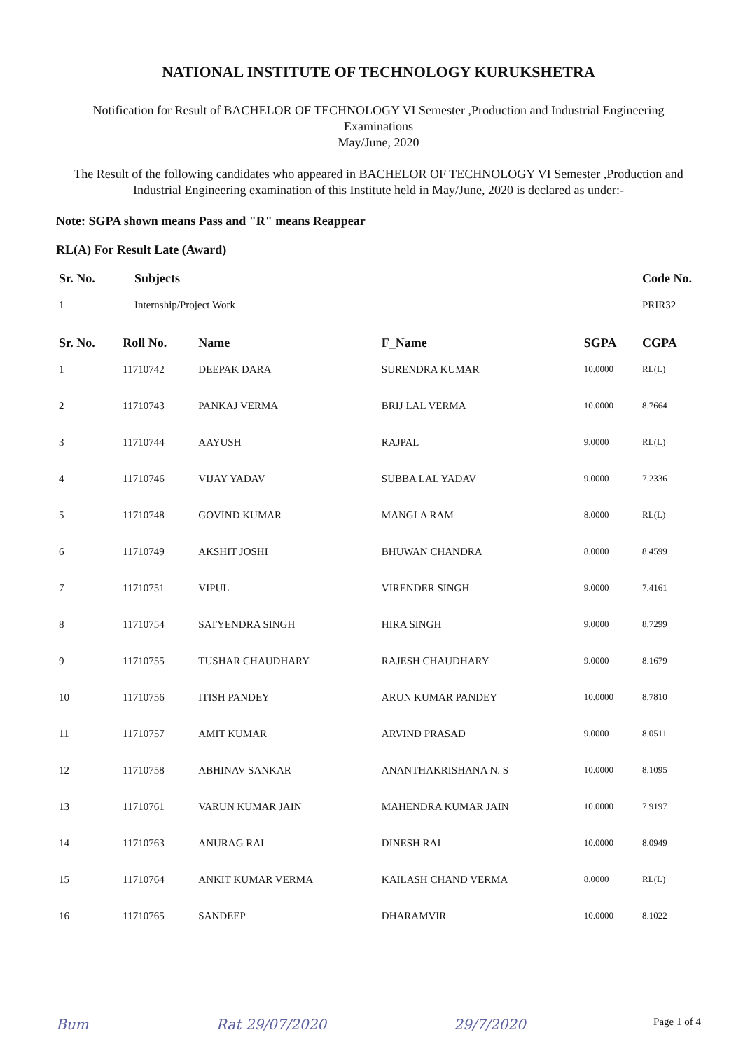NATIONAL INSTITUTE OF TECHNOLOGY KURUKSHETRA
Notification for Result of BACHELOR OF TECHNOLOGY VI Semester ,Production and Industrial Engineering
Examinations
May/June, 2020
The Result of the following candidates who appeared in BACHELOR OF TECHNOLOGY VI Semester ,Production and Industrial Engineering examination of this Institute held in May/June, 2020 is declared as under:-
Note: SGPA shown means Pass and "R" means Reappear
RL(A) For Result Late (Award)
| Sr. No. | Subjects | Code No. |
| --- | --- | --- |
| 1 | Internship/Project Work | PRIR32 |
| Sr. No. | Roll No. | Name | F_Name | SGPA | CGPA |
| --- | --- | --- | --- | --- | --- |
| 1 | 11710742 | DEEPAK DARA | SURENDRA KUMAR | 10.0000 | RL(L) |
| 2 | 11710743 | PANKAJ VERMA | BRIJ LAL VERMA | 10.0000 | 8.7664 |
| 3 | 11710744 | AAYUSH | RAJPAL | 9.0000 | RL(L) |
| 4 | 11710746 | VIJAY YADAV | SUBBA LAL YADAV | 9.0000 | 7.2336 |
| 5 | 11710748 | GOVIND KUMAR | MANGLA RAM | 8.0000 | RL(L) |
| 6 | 11710749 | AKSHIT JOSHI | BHUWAN CHANDRA | 8.0000 | 8.4599 |
| 7 | 11710751 | VIPUL | VIRENDER SINGH | 9.0000 | 7.4161 |
| 8 | 11710754 | SATYENDRA SINGH | HIRA SINGH | 9.0000 | 8.7299 |
| 9 | 11710755 | TUSHAR CHAUDHARY | RAJESH CHAUDHARY | 9.0000 | 8.1679 |
| 10 | 11710756 | ITISH PANDEY | ARUN KUMAR PANDEY | 10.0000 | 8.7810 |
| 11 | 11710757 | AMIT KUMAR | ARVIND PRASAD | 9.0000 | 8.0511 |
| 12 | 11710758 | ABHINAV SANKAR | ANANTHAKRISHANA N. S | 10.0000 | 8.1095 |
| 13 | 11710761 | VARUN KUMAR JAIN | MAHENDRA KUMAR JAIN | 10.0000 | 7.9197 |
| 14 | 11710763 | ANURAG RAI | DINESH RAI | 10.0000 | 8.0949 |
| 15 | 11710764 | ANKIT KUMAR VERMA | KAILASH CHAND VERMA | 8.0000 | RL(L) |
| 16 | 11710765 | SANDEEP | DHARAMVIR | 10.0000 | 8.1022 |
Bum Rat 29/07/2020 29/7/2020 Page 1 of 4